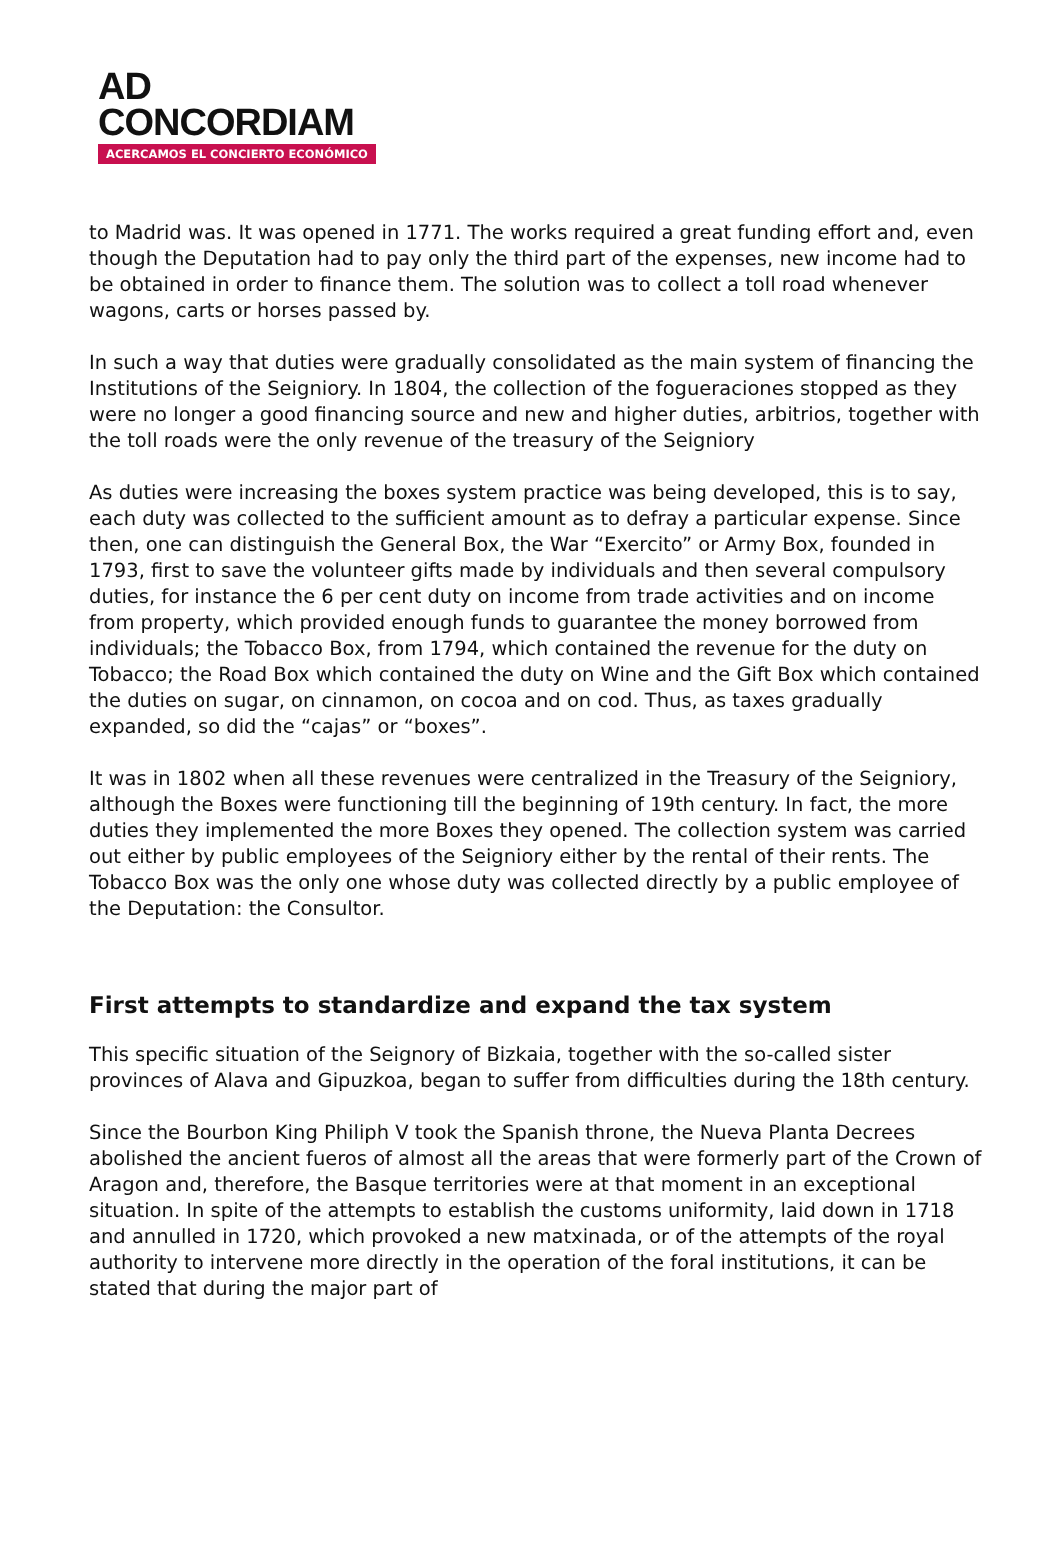AD
CONCORDIAM
ACERCAMOS EL CONCIERTO ECONÓMICO
to Madrid was. It was opened in 1771. The works required a great funding effort and, even though the Deputation had to pay only the third part of the expenses, new income had to be obtained in order to finance them. The solution was to collect a toll road whenever wagons, carts or horses passed by.
In such a way that duties were gradually consolidated as the main system of financing the Institutions of the Seigniory. In 1804, the collection of the fogueraciones stopped as they were no longer a good financing source and new and higher duties, arbitrios, together with the toll roads were the only revenue of the treasury of the Seigniory
As duties were increasing the boxes system practice was being developed, this is to say, each duty was collected to the sufficient amount as to defray a particular expense. Since then, one can distinguish the General Box, the War “Exercito” or Army Box, founded in 1793, first to save the volunteer gifts made by individuals and then several compulsory duties, for instance the 6 per cent duty on income from trade activities and on income from property, which provided enough funds to guarantee the money borrowed from individuals; the Tobacco Box, from 1794, which contained the revenue for the duty on Tobacco; the Road Box which contained the duty on Wine and the Gift Box which contained the duties on sugar, on cinnamon, on cocoa and on cod. Thus, as taxes gradually expanded, so did the “cajas” or “boxes”.
It was in 1802 when all these revenues were centralized in the Treasury of the Seigniory, although the Boxes were functioning till the beginning of 19th century. In fact, the more duties they implemented the more Boxes they opened. The collection system was carried out either by public employees of the Seigniory either by the rental of their rents. The Tobacco Box was the only one whose duty was collected directly by a public employee of the Deputation: the Consultor.
First attempts to standardize and expand the tax system
This specific situation of the Seignory of Bizkaia, together with the so-called sister provinces of Alava and Gipuzkoa, began to suffer from difficulties during the 18th century.
Since the Bourbon King Philiph V took the Spanish throne, the Nueva Planta Decrees abolished the ancient fueros of almost all the areas that were formerly part of the Crown of Aragon and, therefore, the Basque territories were at that moment in an exceptional situation. In spite of the attempts to establish the customs uniformity, laid down in 1718 and annulled in 1720, which provoked a new matxinada, or of the attempts of the royal authority to intervene more directly in the operation of the foral institutions, it can be stated that during the major part of